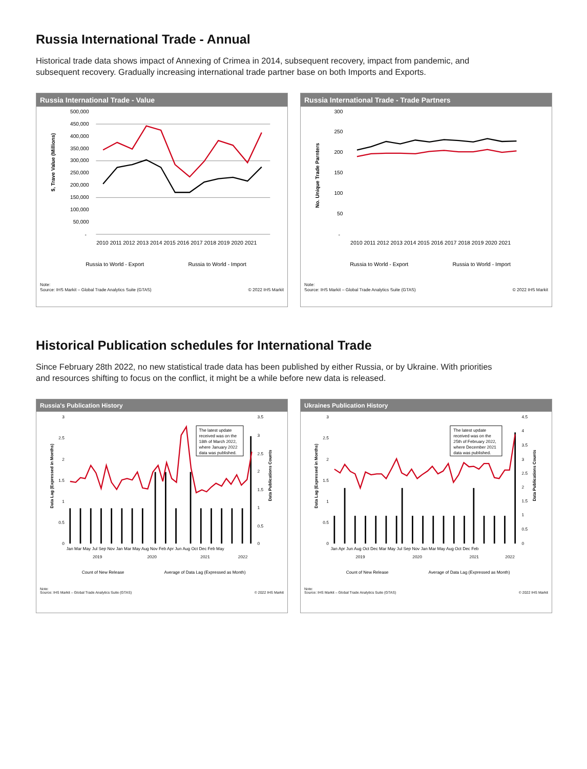Russia International Trade - Annual
Historical trade data shows impact of Annexing of Crimea in 2014, subsequent recovery, impact from pandemic, and subsequent recovery. Gradually increasing international trade partner base on both Imports and Exports.
Russia International Trade - Value
500,000
450,000
400,000
350,000
300,000
250,000
200,000
150,000
100,000
50,000
-
$, Trave Value (Millions)
2010 2011 2012 2013 2014 2015 2016 2017 2018 2019 2020 2021
Russia to World - Export
Russia to World - Import
Note:
Source: IHS Markit – Global Trade Analytics Suite (GTAS)
© 2022 IHS Markit
Russia International Trade - Trade Partners
300
250
200
150
100
50
-
No. Unique Trade Parnters
2010 2011 2012 2013 2014 2015 2016 2017 2018 2019 2020 2021
Russia to World - Export
Russia to World - Import
Note:
Source: IHS Markit – Global Trade Analytics Suite (GTAS)
© 2022 IHS Markit
Historical Publication schedules for International Trade
Since February 28th 2022, no new statistical trade data has been published by either Russia, or by Ukraine. With priorities and resources shifting to focus on the conflict, it might be a while before new data is released.
Russia's Publication History
3
2.5
2
1.5
1
0.5
0
3.5
3
2.5
2
1.5
1
0.5
0
Data Lag (Expressed in Months)
Data Publications Counts
The latest update
received was on the
18th of March 2022,
where January 2022
data was published.
Jan Mar May Jul Sep Nov Jan Mar May Aug Nov Feb Apr Jun Aug Oct Dec Feb May
2019
2020
2021
2022
Count of New Release
Average of Data Lag (Expressed as Month)
Note:
Source: IHS Markit – Global Trade Analytics Suite (GTAS)
© 2022 IHS Markit
Ukraines Publication History
3
2.5
2
1.5
1
0.5
0
4.5
4
3.5
3
2.5
2
1.5
1
0.5
0
Data Lag (Expressed in Months)
Data Publications Counts
The latest update
received was on the
25th of February 2022,
where December 2021
data was published.
Jan Apr Jun Aug Oct Dec Mar May Jul Sep Nov Jan Mar May Aug Oct Dec Feb
2019
2020
2021
2022
Count of New Release
Average of Data Lag (Expressed as Month)
Note:
Source: IHS Markit – Global Trade Analytics Suite (GTAS)
© 2022 IHS Markit